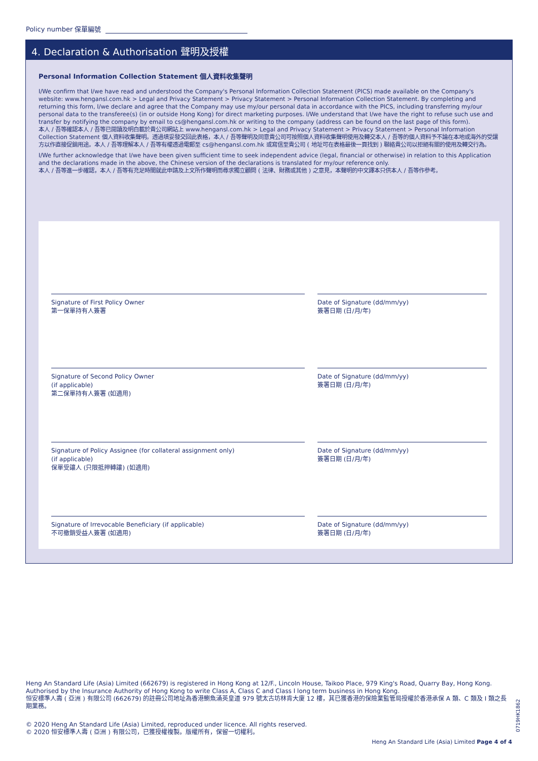Policy number 保單編號
4. Declaration & Authorisation 聲明及授權
Personal Information Collection Statement 個人資料收集聲明
I/We confirm that I/we have read and understood the Company's Personal Information Collection Statement (PICS) made available on the Company's website: www.hengansl.com.hk > Legal and Privacy Statement > Privacy Statement > Personal Information Collection Statement. By completing and returning this form, I/we declare and agree that the Company may use my/our personal data in accordance with the PICS, including transferring my/our personal data to the transferee(s) (in or outside Hong Kong) for direct marketing purposes. I/We understand that I/we have the right to refuse such use and transfer by notifying the company by email to cs@hengansl.com.hk or writing to the company (address can be found on the last page of this form).
本人 / 吾等確認本人 / 吾等已閱讀及明白載於貴公司網站上 www.hengansl.com.hk > Legal and Privacy Statement > Privacy Statement > Personal Information Collection Statement 個人資料收集聲明。透過填妥發交回此表格，本人 / 吾等聲明及同意貴公司可按照個人資料收集聲明使用及轉交本人 / 吾等的個人資料予不論在本地或海外的受讓方以作直接促銷用途。本人 / 吾等理解本人 / 吾等有權透過電郵至 cs@hengansl.com.hk 或寫信至貴公司 ( 地址可在表格最後一頁找到 ) 聯絡貴公司以拒絕有關的使用及轉交行為。
I/We further acknowledge that I/we have been given sufficient time to seek independent advice (legal, financial or otherwise) in relation to this Application and the declarations made in the above, the Chinese version of the declarations is translated for my/our reference only.
本人 / 吾等進一步確認，本人 / 吾等有充足時間就此申請及上文所作聲明而尋求獨立顧問 ( 法律、財務或其他 ) 之意見，本聲明的中文譯本只供本人 / 吾等作參考。
Signature of First Policy Owner
第一保單持有人簽署
Date of Signature (dd/mm/yy)
簽署日期 (日/月/年)
Signature of Second Policy Owner
(if applicable)
第二保單持有人簽署 (如適用)
Date of Signature (dd/mm/yy)
簽署日期 (日/月/年)
Signature of Policy Assignee (for collateral assignment only)
(if applicable)
保單受讓人 (只限抵押轉讓) (如適用)
Date of Signature (dd/mm/yy)
簽署日期 (日/月/年)
Signature of Irrevocable Beneficiary (if applicable)
不可撤銷受益人簽署 (如適用)
Date of Signature (dd/mm/yy)
簽署日期 (日/月/年)
Heng An Standard Life (Asia) Limited (662679) is registered in Hong Kong at 12/F., Lincoln House, Taikoo Place, 979 King's Road, Quarry Bay, Hong Kong. Authorised by the Insurance Authority of Hong Kong to write Class A, Class C and Class I long term business in Hong Kong.
恒安標準人壽 ( 亞洲 ) 有限公司 (662679) 的註冊公司地址為香港鰂魚涌英皇道 979 號太古坊林肯大廈 12 樓，其已獲香港的保險業監管局授權於香港承保 A 類、C 類及 I 類之長期業務。
© 2020 Heng An Standard Life (Asia) Limited, reproduced under licence. All rights reserved.
© 2020 恒安標準人壽 ( 亞洲 ) 有限公司，已獲授權複製。版權所有，保留一切權利。
0719HK1862
Heng An Standard Life (Asia) Limited Page 4 of 4